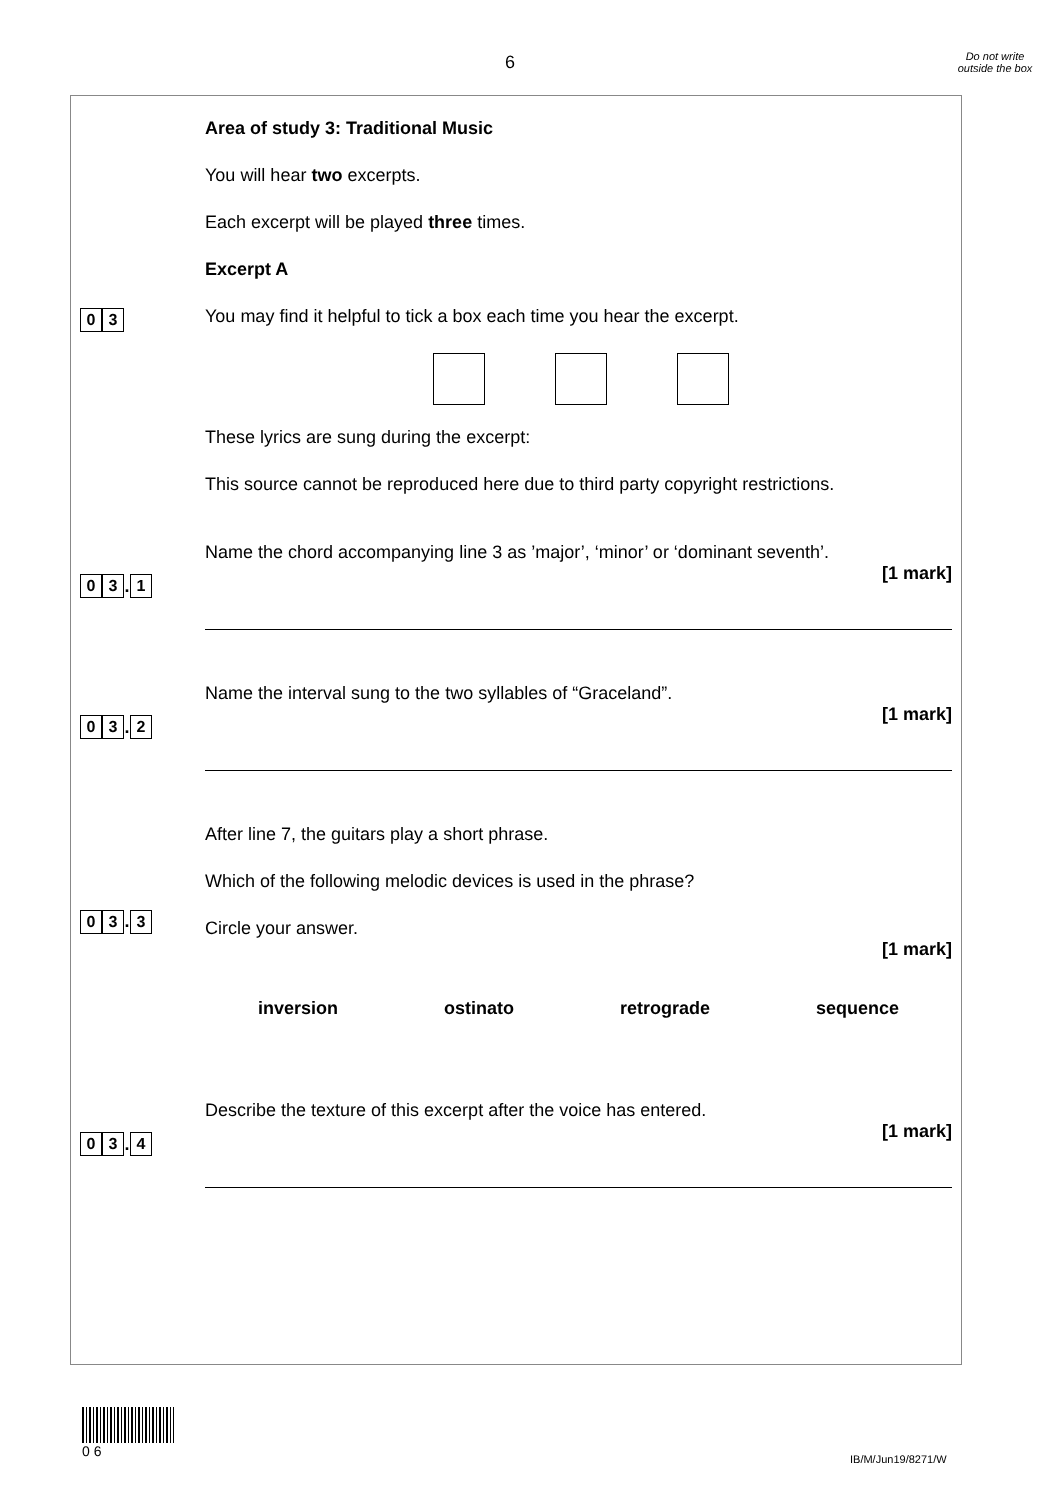6
Do not write outside the box
0 3
Area of study 3: Traditional Music
You will hear two excerpts.
Each excerpt will be played three times.
Excerpt A
You may find it helpful to tick a box each time you hear the excerpt.
These lyrics are sung during the excerpt:
This source cannot be reproduced here due to third party copyright restrictions.
0 3. 1
Name the chord accompanying line 3 as ’major’, ‘minor’ or ‘dominant seventh’.
[1 mark]
0 3. 2
Name the interval sung to the two syllables of “Graceland”.
[1 mark]
0 3. 3
After line 7, the guitars play a short phrase.
Which of the following melodic devices is used in the phrase?
Circle your answer.
[1 mark]
inversion ostinato retrograde sequence
0 3. 4
Describe the texture of this excerpt after the voice has entered.
[1 mark]
0 6
IB/M/Jun19/8271/W